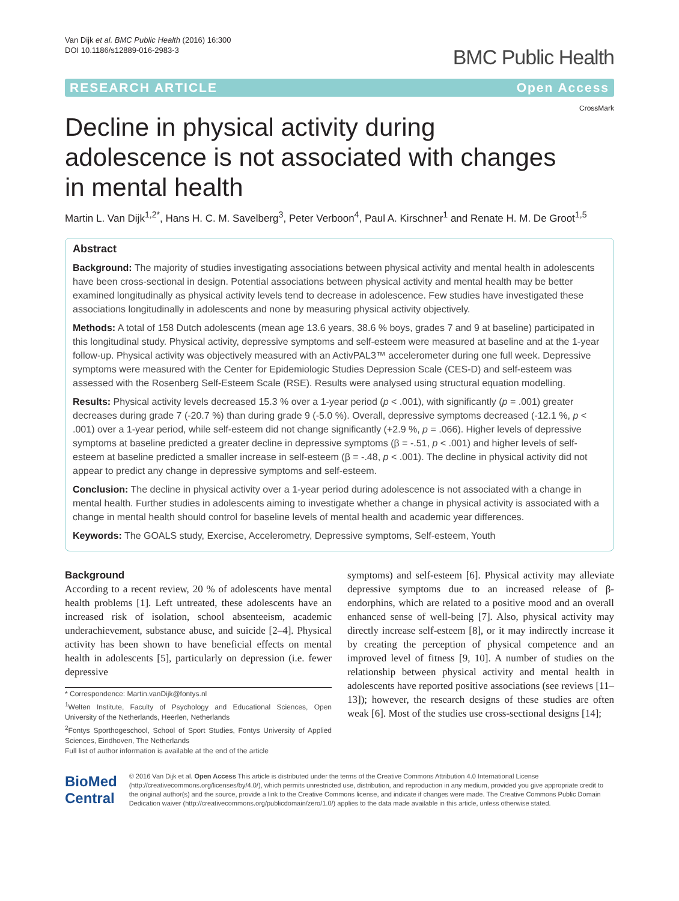Van Dijk et al. BMC Public Health (2016) 16:300
DOI 10.1186/s12889-016-2983-3
BMC Public Health
RESEARCH ARTICLE Open Access
CrossMark
Decline in physical activity during adolescence is not associated with changes in mental health
Martin L. Van Dijk<sup>1,2*</sup>, Hans H. C. M. Savelberg<sup>3</sup>, Peter Verboon<sup>4</sup>, Paul A. Kirschner<sup>1</sup> and Renate H. M. De Groot<sup>1,5</sup>
Abstract
Background: The majority of studies investigating associations between physical activity and mental health in adolescents have been cross-sectional in design. Potential associations between physical activity and mental health may be better examined longitudinally as physical activity levels tend to decrease in adolescence. Few studies have investigated these associations longitudinally in adolescents and none by measuring physical activity objectively.
Methods: A total of 158 Dutch adolescents (mean age 13.6 years, 38.6 % boys, grades 7 and 9 at baseline) participated in this longitudinal study. Physical activity, depressive symptoms and self-esteem were measured at baseline and at the 1-year follow-up. Physical activity was objectively measured with an ActivPAL3™ accelerometer during one full week. Depressive symptoms were measured with the Center for Epidemiologic Studies Depression Scale (CES-D) and self-esteem was assessed with the Rosenberg Self-Esteem Scale (RSE). Results were analysed using structural equation modelling.
Results: Physical activity levels decreased 15.3 % over a 1-year period (p < .001), with significantly (p = .001) greater decreases during grade 7 (-20.7 %) than during grade 9 (-5.0 %). Overall, depressive symptoms decreased (-12.1 %, p < .001) over a 1-year period, while self-esteem did not change significantly (+2.9 %, p = .066). Higher levels of depressive symptoms at baseline predicted a greater decline in depressive symptoms (β = -.51, p < .001) and higher levels of self-esteem at baseline predicted a smaller increase in self-esteem (β = -.48, p < .001). The decline in physical activity did not appear to predict any change in depressive symptoms and self-esteem.
Conclusion: The decline in physical activity over a 1-year period during adolescence is not associated with a change in mental health. Further studies in adolescents aiming to investigate whether a change in physical activity is associated with a change in mental health should control for baseline levels of mental health and academic year differences.
Keywords: The GOALS study, Exercise, Accelerometry, Depressive symptoms, Self-esteem, Youth
Background
According to a recent review, 20 % of adolescents have mental health problems [1]. Left untreated, these adolescents have an increased risk of isolation, school absenteeism, academic underachievement, substance abuse, and suicide [2–4]. Physical activity has been shown to have beneficial effects on mental health in adolescents [5], particularly on depression (i.e. fewer depressive
* Correspondence: Martin.vanDijk@fontys.nl
<sup>1</sup> Welten Institute, Faculty of Psychology and Educational Sciences, Open University of the Netherlands, Heerlen, Netherlands
<sup>2</sup> Fontys Sporthogeschool, School of Sport Studies, Fontys University of Applied Sciences, Eindhoven, The Netherlands
Full list of author information is available at the end of the article
symptoms) and self-esteem [6]. Physical activity may alleviate depressive symptoms due to an increased release of β-endorphins, which are related to a positive mood and an overall enhanced sense of well-being [7]. Also, physical activity may directly increase self-esteem [8], or it may indirectly increase it by creating the perception of physical competence and an improved level of fitness [9, 10]. A number of studies on the relationship between physical activity and mental health in adolescents have reported positive associations (see reviews [11–13]); however, the research designs of these studies are often weak [6]. Most of the studies use cross-sectional designs [14];
BioMed Central
© 2016 Van Dijk et al. Open Access This article is distributed under the terms of the Creative Commons Attribution 4.0 International License (http://creativecommons.org/licenses/by/4.0/), which permits unrestricted use, distribution, and reproduction in any medium, provided you give appropriate credit to the original author(s) and the source, provide a link to the Creative Commons license, and indicate if changes were made. The Creative Commons Public Domain Dedication waiver (http://creativecommons.org/publicdomain/zero/1.0/) applies to the data made available in this article, unless otherwise stated.